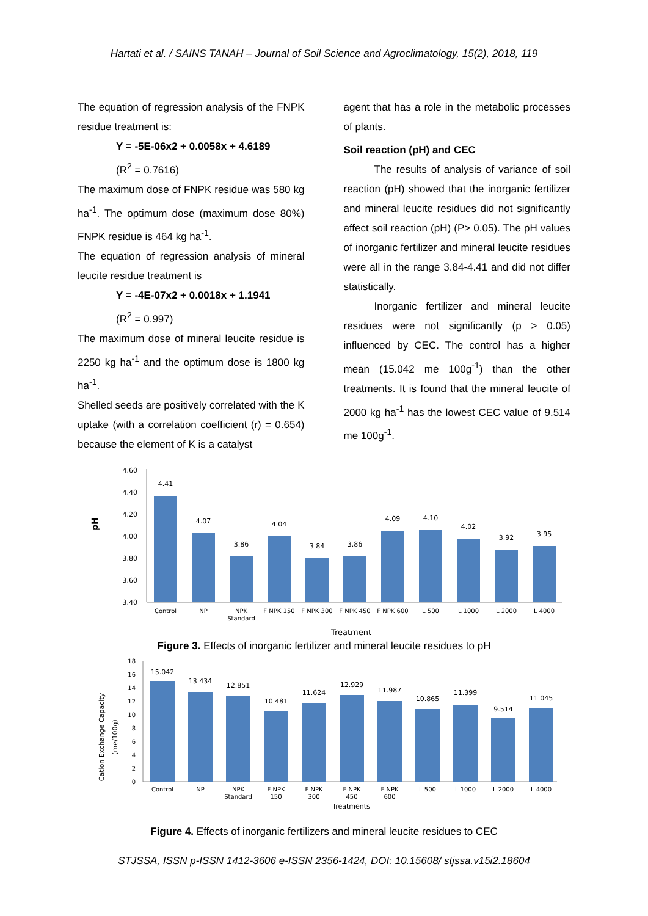Hartati et al. / SAINS TANAH – Journal of Soil Science and Agroclimatology, 15(2), 2018, 119
The equation of regression analysis of the FNPK residue treatment is:
Y = -5E-06x2 + 0.0058x + 4.6189
(R<sup>2</sup> = 0.7616)
The maximum dose of FNPK residue was 580 kg ha<sup>-1</sup>. The optimum dose (maximum dose 80%) FNPK residue is 464 kg ha<sup>-1</sup>.
The equation of regression analysis of mineral leucite residue treatment is
Y = -4E-07x2 + 0.0018x + 1.1941
(R<sup>2</sup> = 0.997)
The maximum dose of mineral leucite residue is 2250 kg ha<sup>-1</sup> and the optimum dose is 1800 kg ha<sup>-1</sup>.
Shelled seeds are positively correlated with the K uptake (with a correlation coefficient (r) = 0.654) because the element of K is a catalyst
agent that has a role in the metabolic processes of plants.
Soil reaction (pH) and CEC
The results of analysis of variance of soil reaction (pH) showed that the inorganic fertilizer and mineral leucite residues did not significantly affect soil reaction (pH) (P> 0.05). The pH values of inorganic fertilizer and mineral leucite residues were all in the range 3.84-4.41 and did not differ statistically.
Inorganic fertilizer and mineral leucite residues were not significantly (p > 0.05) influenced by CEC. The control has a higher mean (15.042 me 100g<sup>-1</sup>) than the other treatments. It is found that the mineral leucite of 2000 kg ha<sup>-1</sup> has the lowest CEC value of 9.514 me 100g<sup>-1</sup>.
pH
4.60
4.40
4.20
4.00
3.80
3.60
3.40
4.41
4.07
3.86
4.04
3.84
3.86
4.09
4.10
4.02
3.92
3.95
Control
NP
NPK
Standard
F NPK 150
F NPK 300
F NPK 450
F NPK 600
L 500
L 1000
L 2000
L 4000
Treatment
Figure 3. Effects of inorganic fertilizer and mineral leucite residues to pH
Cation Exchange Capacity
(me/100g)
18
16
14
12
10
8
6
4
2
0
15.042
13.434
12.851
10.481
11.624
12.929
11.987
10.865
11.399
9.514
11.045
Control
NP
NPK
Standard
F NPK
150
F NPK
300
F NPK
450
F NPK
600
L 500
L 1000
L 2000
L 4000
Treatments
Figure 4. Effects of inorganic fertilizers and mineral leucite residues to CEC
STJSSA, ISSN p-ISSN 1412-3606 e-ISSN 2356-1424, DOI: 10.15608/ stjssa.v15i2.18604